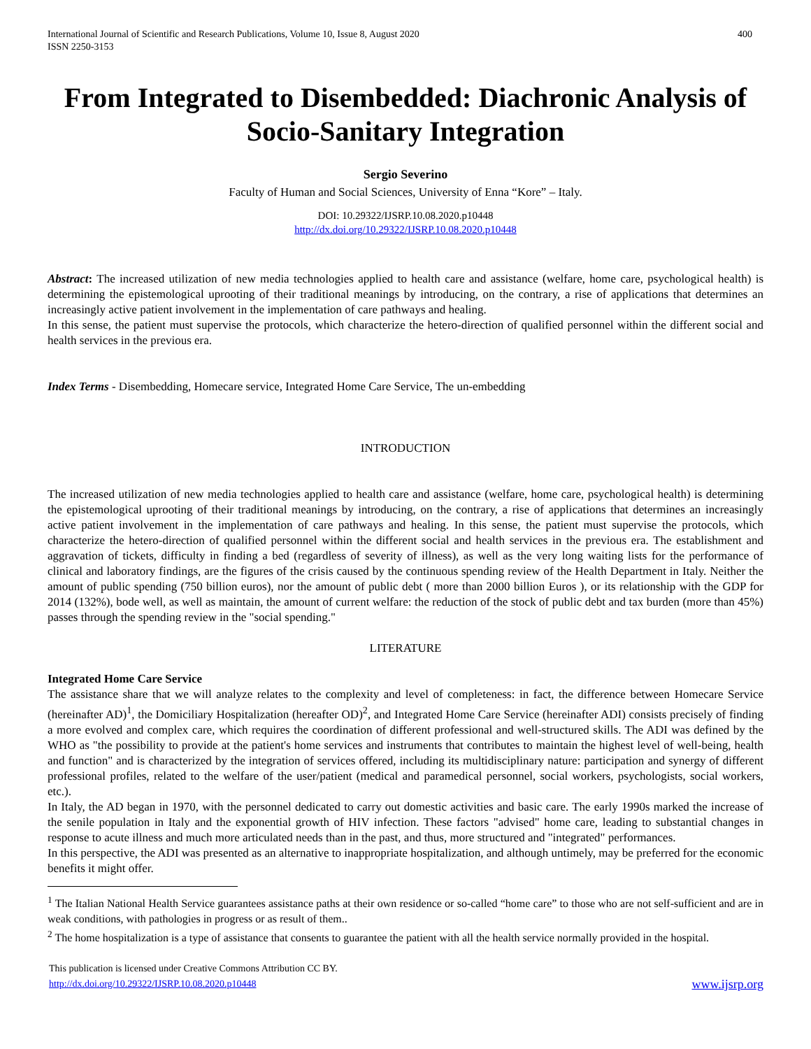International Journal of Scientific and Research Publications, Volume 10, Issue 8, August 2020
ISSN 2250-3153
400
From Integrated to Disembedded: Diachronic Analysis of Socio-Sanitary Integration
Sergio Severino
Faculty of Human and Social Sciences, University of Enna “Kore” – Italy.
DOI: 10.29322/IJSRP.10.08.2020.p10448
http://dx.doi.org/10.29322/IJSRP.10.08.2020.p10448
Abstract: The increased utilization of new media technologies applied to health care and assistance (welfare, home care, psychological health) is determining the epistemological uprooting of their traditional meanings by introducing, on the contrary, a rise of applications that determines an increasingly active patient involvement in the implementation of care pathways and healing.
In this sense, the patient must supervise the protocols, which characterize the hetero-direction of qualified personnel within the different social and health services in the previous era.
Index Terms - Disembedding, Homecare service, Integrated Home Care Service, The un-embedding
INTRODUCTION
The increased utilization of new media technologies applied to health care and assistance (welfare, home care, psychological health) is determining the epistemological uprooting of their traditional meanings by introducing, on the contrary, a rise of applications that determines an increasingly active patient involvement in the implementation of care pathways and healing. In this sense, the patient must supervise the protocols, which characterize the hetero-direction of qualified personnel within the different social and health services in the previous era. The establishment and aggravation of tickets, difficulty in finding a bed (regardless of severity of illness), as well as the very long waiting lists for the performance of clinical and laboratory findings, are the figures of the crisis caused by the continuous spending review of the Health Department in Italy. Neither the amount of public spending (750 billion euros), nor the amount of public debt ( more than 2000 billion Euros ), or its relationship with the GDP for 2014 (132%), bode well, as well as maintain, the amount of current welfare: the reduction of the stock of public debt and tax burden (more than 45%) passes through the spending review in the "social spending."
LITERATURE
Integrated Home Care Service
The assistance share that we will analyze relates to the complexity and level of completeness: in fact, the difference between Homecare Service (hereinafter AD)<sup>1</sup>, the Domiciliary Hospitalization (hereafter OD)<sup>2</sup>, and Integrated Home Care Service (hereinafter ADI) consists precisely of finding a more evolved and complex care, which requires the coordination of different professional and well-structured skills. The ADI was defined by the WHO as "the possibility to provide at the patient's home services and instruments that contributes to maintain the highest level of well-being, health and function" and is characterized by the integration of services offered, including its multidisciplinary nature: participation and synergy of different professional profiles, related to the welfare of the user/patient (medical and paramedical personnel, social workers, psychologists, social workers, etc.).
In Italy, the AD began in 1970, with the personnel dedicated to carry out domestic activities and basic care. The early 1990s marked the increase of the senile population in Italy and the exponential growth of HIV infection. These factors "advised" home care, leading to substantial changes in response to acute illness and much more articulated needs than in the past, and thus, more structured and "integrated" performances.
In this perspective, the ADI was presented as an alternative to inappropriate hospitalization, and although untimely, may be preferred for the economic benefits it might offer.
<sup>1</sup> The Italian National Health Service guarantees assistance paths at their own residence or so-called “home care” to those who are not self-sufficient and are in weak conditions, with pathologies in progress or as result of them..
<sup>2</sup> The home hospitalization is a type of assistance that consents to guarantee the patient with all the health service normally provided in the hospital.
This publication is licensed under Creative Commons Attribution CC BY.
http://dx.doi.org/10.29322/IJSRP.10.08.2020.p10448
www.ijsrp.org